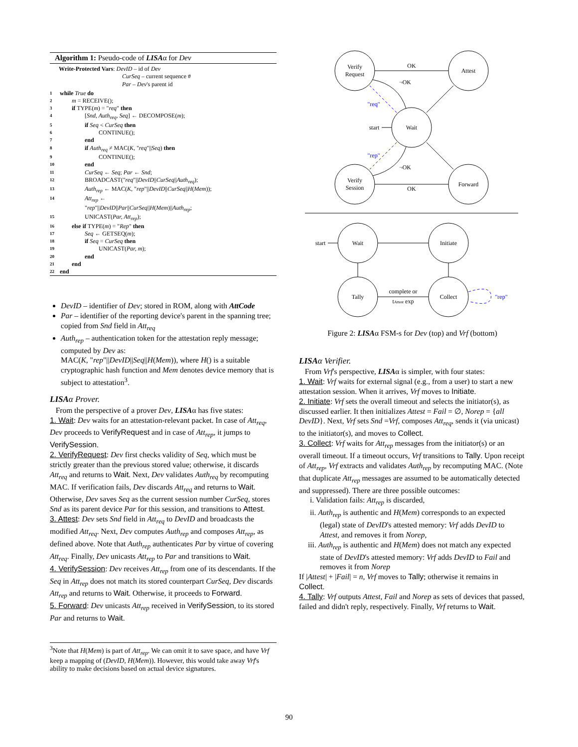Algorithm 1: Pseudo-code of LISAα for Dev
Write-Protected Vars: DevID – id of Dev
CurSeq – current sequence #
Par – Dev's parent id
1 while True do
2 m = RECEIVE();
3 if TYPE(m) = "req" then
4 [Snd, Auth<sub>req</sub>, Seq] ← DECOMPOSE(m);
5 if Seq < CurSeq then
6 CONTINUE();
7 end
8 if Auth<sub>req</sub> ≠ MAC(K, "req"||Seq) then
9 CONTINUE();
10 end
11 CurSeq ← Seq; Par ← Snd;
12 BROADCAST("req"||DevID||CurSeq||Auth<sub>req</sub>);
13 Auth<sub>rep</sub> ← MAC(K, "rep"||DevID||CurSeq||H(Mem));
14 Att<sub>rep</sub> ←
"rep"||DevID||Par||CurSeq||H(Mem)||Auth<sub>rep</sub>;
15 UNICAST(Par, Att<sub>rep</sub>);
16 else if TYPE(m) = "Rep" then
17 Seq ← GETSEQ(m);
18 if Seq = CurSeq then
19 UNICAST(Par, m);
20 end
21 end
22 end
DevID – identifier of Dev; stored in ROM, along with AttCode
Par – identifier of the reporting device's parent in the spanning tree; copied from Snd field in Att<sub>req</sub>
Auth<sub>rep</sub> – authentication token for the attestation reply message; computed by Dev as:
MAC(K, "rep"||DevID||Seq||H(Mem)), where H() is a suitable cryptographic hash function and Mem denotes device memory that is subject to attestation<sup>3</sup>.
LISAα Prover.
From the perspective of a prover Dev, LISAα has five states:
1. Wait: Dev waits for an attestation-relevant packet. In case of Att<sub>req</sub>, Dev proceeds to VerifyRequest and in case of Att<sub>rep</sub>, it jumps to VerifySession.
2. VerifyRequest: Dev first checks validity of Seq, which must be strictly greater than the previous stored value; otherwise, it discards Att<sub>req</sub> and returns to Wait. Next, Dev validates Auth<sub>req</sub> by recomputing MAC. If verification fails, Dev discards Att<sub>req</sub> and returns to Wait. Otherwise, Dev saves Seq as the current session number CurSeq, stores Snd as its parent device Par for this session, and transitions to Attest.
3. Attest: Dev sets Snd field in Att<sub>req</sub> to DevID and broadcasts the modified Att<sub>req</sub>. Next, Dev computes Auth<sub>rep</sub> and composes Att<sub>rep</sub>, as defined above. Note that Auth<sub>rep</sub> authenticates Par by virtue of covering Att<sub>req</sub>. Finally, Dev unicasts Att<sub>rep</sub> to Par and transitions to Wait.
4. VerifySession: Dev receives Att<sub>rep</sub> from one of its descendants. If the Seq in Att<sub>rep</sub> does not match its stored counterpart CurSeq, Dev discards Att<sub>rep</sub> and returns to Wait. Otherwise, it proceeds to Forward.
5. Forward: Dev unicasts Att<sub>rep</sub> received in VerifySession, to its stored Par and returns to Wait.
Verify
Request
Attest
Wait
Verify
Session
Forward
OK
¬OK
¬OK
OK
start
start
Wait
Initiate
Tally
Collect
complete or
tAttest exp
"req"
"rep"
"rep"
Figure 2: LISAα FSM-s for Dev (top) and Vrf (bottom)
LISAα Verifier.
From Vrf's perspective, LISAα is simpler, with four states:
1. Wait: Vrf waits for external signal (e.g., from a user) to start a new attestation session. When it arrives, Vrf moves to Initiate.
2. Initiate: Vrf sets the overall timeout and selects the initiator(s), as discussed earlier. It then initializes Attest = Fail = ∅, Norep = {all DevID}. Next, Vrf sets Snd =Vrf, composes Att<sub>req</sub>, sends it (via unicast) to the initiator(s), and moves to Collect.
3. Collect: Vrf waits for Att<sub>rep</sub> messages from the initiator(s) or an overall timeout. If a timeout occurs, Vrf transitions to Tally. Upon receipt of Att<sub>rep</sub>, Vrf extracts and validates Auth<sub>rep</sub> by recomputing MAC. (Note that duplicate Att<sub>rep</sub> messages are assumed to be automatically detected and suppressed). There are three possible outcomes:
i. Validation fails: Att<sub>rep</sub> is discarded,
ii. Auth<sub>rep</sub> is authentic and H(Mem) corresponds to an expected (legal) state of DevID's attested memory: Vrf adds DevID to Attest, and removes it from Norep,
iii. Auth<sub>rep</sub> is authentic and H(Mem) does not match any expected state of DevID's attested memory: Vrf adds DevID to Fail and removes it from Norep
If |Attest| + |Fail| = n, Vrf moves to Tally; otherwise it remains in Collect.
4. Tally: Vrf outputs Attest, Fail and Norep as sets of devices that passed, failed and didn't reply, respectively. Finally, Vrf returns to Wait.
<sup>3</sup> Note that H(Mem) is part of Att<sub>rep</sub>. We can omit it to save space, and have Vrf keep a mapping of (DevID, H(Mem)). However, this would take away Vrf's ability to make decisions based on actual device signatures.
90